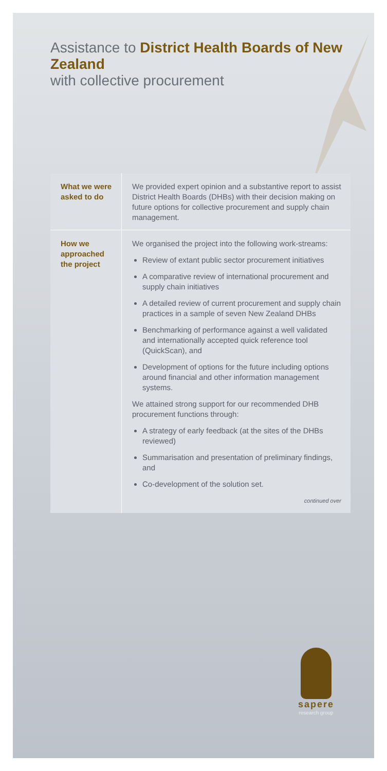Assistance to District Health Boards of New Zealand
with collective procurement
| What we were asked to do | We provided expert opinion and a substantive report to assist District Health Boards (DHBs) with their decision making on future options for collective procurement and supply chain management. |
| How we approached the project | We organised the project into the following work-streams: Review of extant public sector procurement initiatives A comparative review of international procurement and supply chain initiatives A detailed review of current procurement and supply chain practices in a sample of seven New Zealand DHBs Benchmarking of performance against a well validated and internationally accepted quick reference tool (QuickScan), and Development of options for the future including options around financial and other information management systems. We attained strong support for our recommended DHB procurement functions through: A strategy of early feedback (at the sites of the DHBs reviewed) Summarisation and presentation of preliminary findings, and Co-development of the solution set. continued over |
sapere
research group